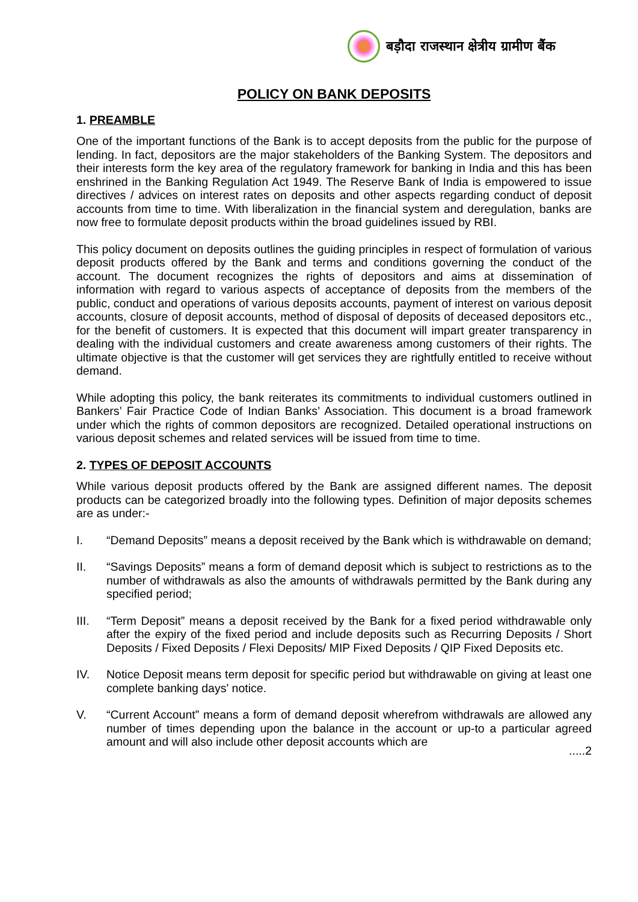बड़ौदा राजस्थान क्षेत्रीय ग्रामीण बैंक
POLICY ON BANK DEPOSITS
1. PREAMBLE
One of the important functions of the Bank is to accept deposits from the public for the purpose of lending. In fact, depositors are the major stakeholders of the Banking System. The depositors and their interests form the key area of the regulatory framework for banking in India and this has been enshrined in the Banking Regulation Act 1949. The Reserve Bank of India is empowered to issue directives / advices on interest rates on deposits and other aspects regarding conduct of deposit accounts from time to time. With liberalization in the financial system and deregulation, banks are now free to formulate deposit products within the broad guidelines issued by RBI.
This policy document on deposits outlines the guiding principles in respect of formulation of various deposit products offered by the Bank and terms and conditions governing the conduct of the account. The document recognizes the rights of depositors and aims at dissemination of information with regard to various aspects of acceptance of deposits from the members of the public, conduct and operations of various deposits accounts, payment of interest on various deposit accounts, closure of deposit accounts, method of disposal of deposits of deceased depositors etc., for the benefit of customers. It is expected that this document will impart greater transparency in dealing with the individual customers and create awareness among customers of their rights. The ultimate objective is that the customer will get services they are rightfully entitled to receive without demand.
While adopting this policy, the bank reiterates its commitments to individual customers outlined in Bankers’ Fair Practice Code of Indian Banks’ Association. This document is a broad framework under which the rights of common depositors are recognized. Detailed operational instructions on various deposit schemes and related services will be issued from time to time.
2. TYPES OF DEPOSIT ACCOUNTS
While various deposit products offered by the Bank are assigned different names. The deposit products can be categorized broadly into the following types. Definition of major deposits schemes are as under:-
I. “Demand Deposits” means a deposit received by the Bank which is withdrawable on demand;
II. “Savings Deposits” means a form of demand deposit which is subject to restrictions as to the number of withdrawals as also the amounts of withdrawals permitted by the Bank during any specified period;
III. “Term Deposit” means a deposit received by the Bank for a fixed period withdrawable only after the expiry of the fixed period and include deposits such as Recurring Deposits / Short Deposits / Fixed Deposits / Flexi Deposits/ MIP Fixed Deposits / QIP Fixed Deposits etc.
IV. Notice Deposit means term deposit for specific period but withdrawable on giving at least one complete banking days' notice.
V. “Current Account” means a form of demand deposit wherefrom withdrawals are allowed any number of times depending upon the balance in the account or up-to a particular agreed amount and will also include other deposit accounts which are
.....2